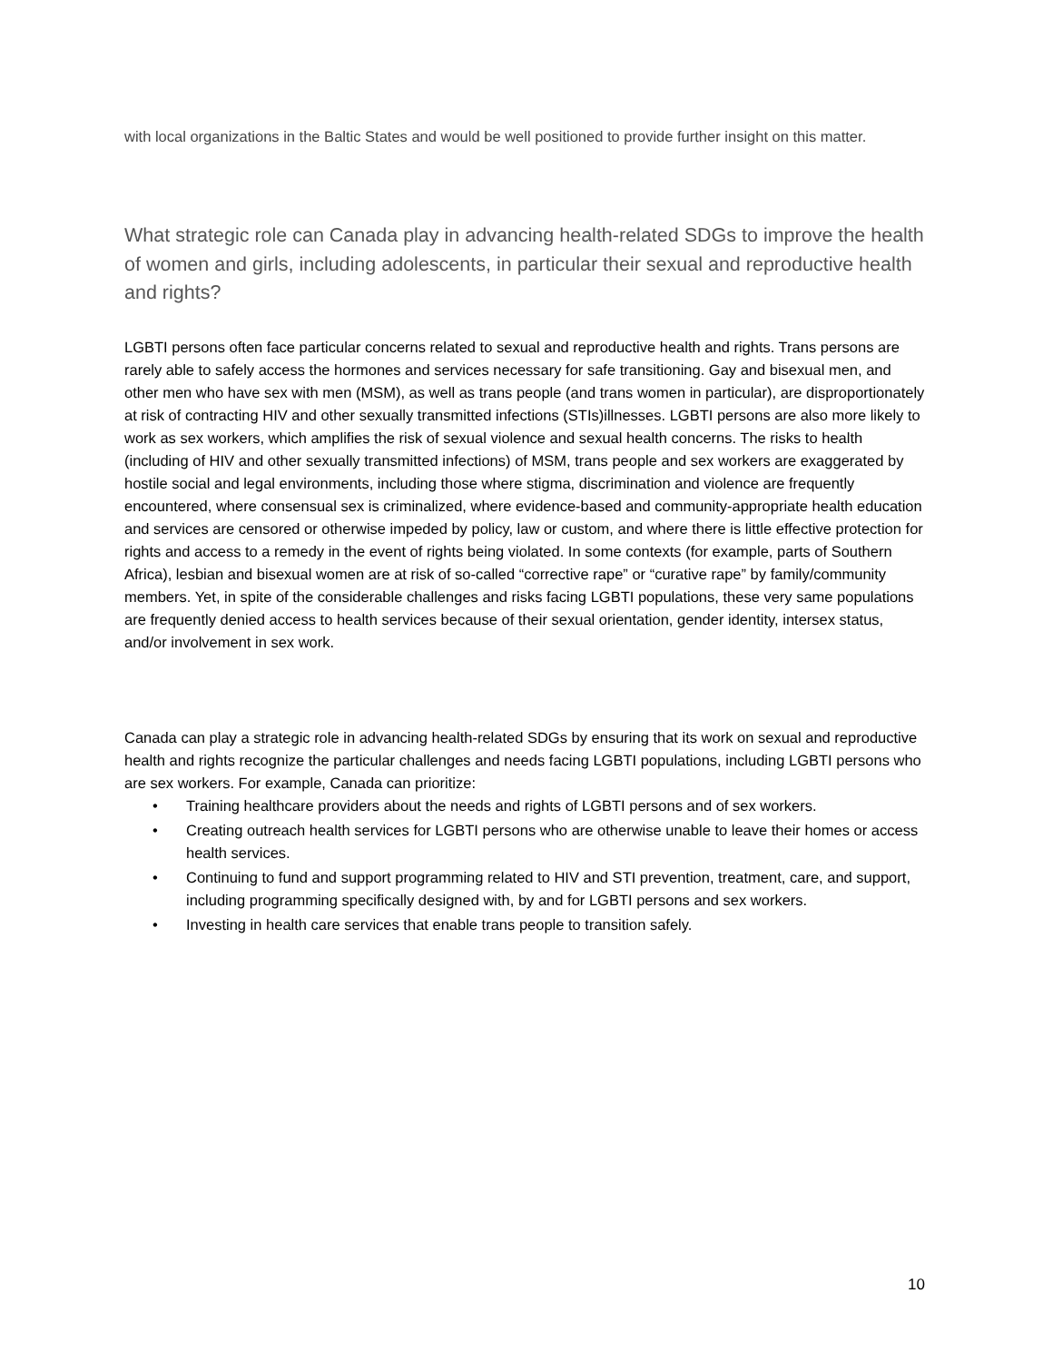with local organizations in the Baltic States and would be well positioned to provide further insight on this matter.
What strategic role can Canada play in advancing health-related SDGs to improve the health of women and girls, including adolescents, in particular their sexual and reproductive health and rights?
LGBTI persons often face particular concerns related to sexual and reproductive health and rights. Trans persons are rarely able to safely access the hormones and services necessary for safe transitioning. Gay and bisexual men, and other men who have sex with men (MSM), as well as trans people (and trans women in particular), are disproportionately at risk of contracting HIV and other sexually transmitted infections (STIs)illnesses. LGBTI persons are also more likely to work as sex workers, which amplifies the risk of sexual violence and sexual health concerns. The risks to health (including of HIV and other sexually transmitted infections) of MSM, trans people and sex workers are exaggerated by hostile social and legal environments, including those where stigma, discrimination and violence are frequently encountered, where consensual sex is criminalized, where evidence-based and community-appropriate health education and services are censored or otherwise impeded by policy, law or custom, and where there is little effective protection for rights and access to a remedy in the event of rights being violated. In some contexts (for example, parts of Southern Africa), lesbian and bisexual women are at risk of so-called “corrective rape” or “curative rape” by family/community members. Yet, in spite of the considerable challenges and risks facing LGBTI populations, these very same populations are frequently denied access to health services because of their sexual orientation, gender identity, intersex status, and/or involvement in sex work.
Canada can play a strategic role in advancing health-related SDGs by ensuring that its work on sexual and reproductive health and rights recognize the particular challenges and needs facing LGBTI populations, including LGBTI persons who are sex workers. For example, Canada can prioritize:
• Training healthcare providers about the needs and rights of LGBTI persons and of sex workers.
• Creating outreach health services for LGBTI persons who are otherwise unable to leave their homes or access health services.
• Continuing to fund and support programming related to HIV and STI prevention, treatment, care, and support, including programming specifically designed with, by and for LGBTI persons and sex workers.
• Investing in health care services that enable trans people to transition safely.
10